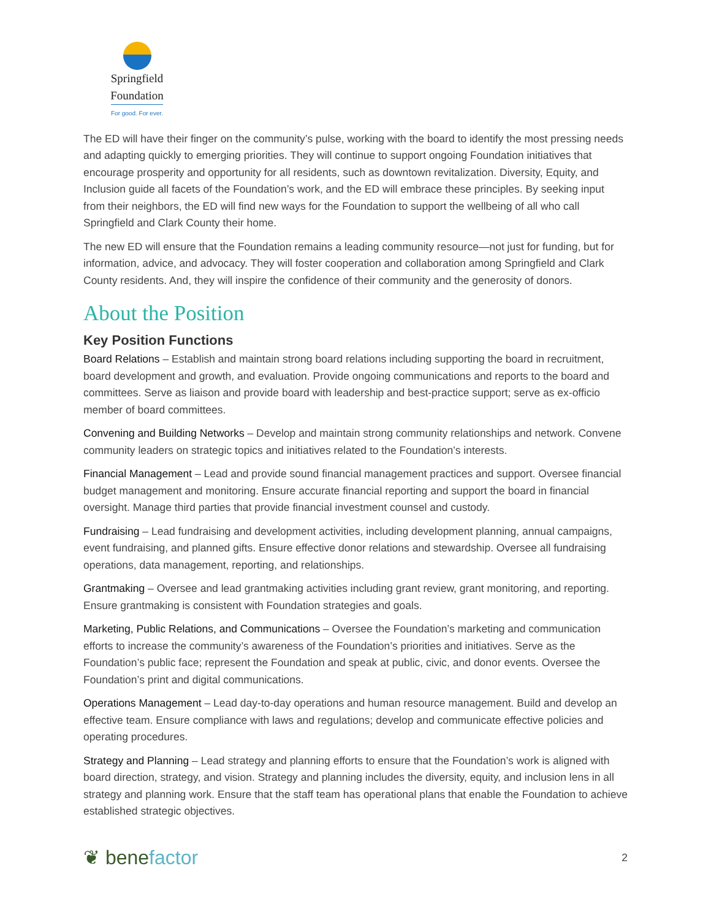Springfield Foundation
For good. For ever.
The ED will have their finger on the community’s pulse, working with the board to identify the most pressing needs and adapting quickly to emerging priorities. They will continue to support ongoing Foundation initiatives that encourage prosperity and opportunity for all residents, such as downtown revitalization. Diversity, Equity, and Inclusion guide all facets of the Foundation’s work, and the ED will embrace these principles. By seeking input from their neighbors, the ED will find new ways for the Foundation to support the wellbeing of all who call Springfield and Clark County their home.
The new ED will ensure that the Foundation remains a leading community resource—not just for funding, but for information, advice, and advocacy. They will foster cooperation and collaboration among Springfield and Clark County residents. And, they will inspire the confidence of their community and the generosity of donors.
About the Position
Key Position Functions
Board Relations – Establish and maintain strong board relations including supporting the board in recruitment, board development and growth, and evaluation. Provide ongoing communications and reports to the board and committees. Serve as liaison and provide board with leadership and best-practice support; serve as ex-officio member of board committees.
Convening and Building Networks – Develop and maintain strong community relationships and network. Convene community leaders on strategic topics and initiatives related to the Foundation’s interests.
Financial Management – Lead and provide sound financial management practices and support. Oversee financial budget management and monitoring. Ensure accurate financial reporting and support the board in financial oversight. Manage third parties that provide financial investment counsel and custody.
Fundraising – Lead fundraising and development activities, including development planning, annual campaigns, event fundraising, and planned gifts. Ensure effective donor relations and stewardship. Oversee all fundraising operations, data management, reporting, and relationships.
Grantmaking – Oversee and lead grantmaking activities including grant review, grant monitoring, and reporting. Ensure grantmaking is consistent with Foundation strategies and goals.
Marketing, Public Relations, and Communications – Oversee the Foundation’s marketing and communication efforts to increase the community’s awareness of the Foundation’s priorities and initiatives. Serve as the Foundation’s public face; represent the Foundation and speak at public, civic, and donor events. Oversee the Foundation’s print and digital communications.
Operations Management – Lead day-to-day operations and human resource management. Build and develop an effective team. Ensure compliance with laws and regulations; develop and communicate effective policies and operating procedures.
Strategy and Planning – Lead strategy and planning efforts to ensure that the Foundation’s work is aligned with board direction, strategy, and vision. Strategy and planning includes the diversity, equity, and inclusion lens in all strategy and planning work. Ensure that the staff team has operational plans that enable the Foundation to achieve established strategic objectives.
❦ benefactor
2